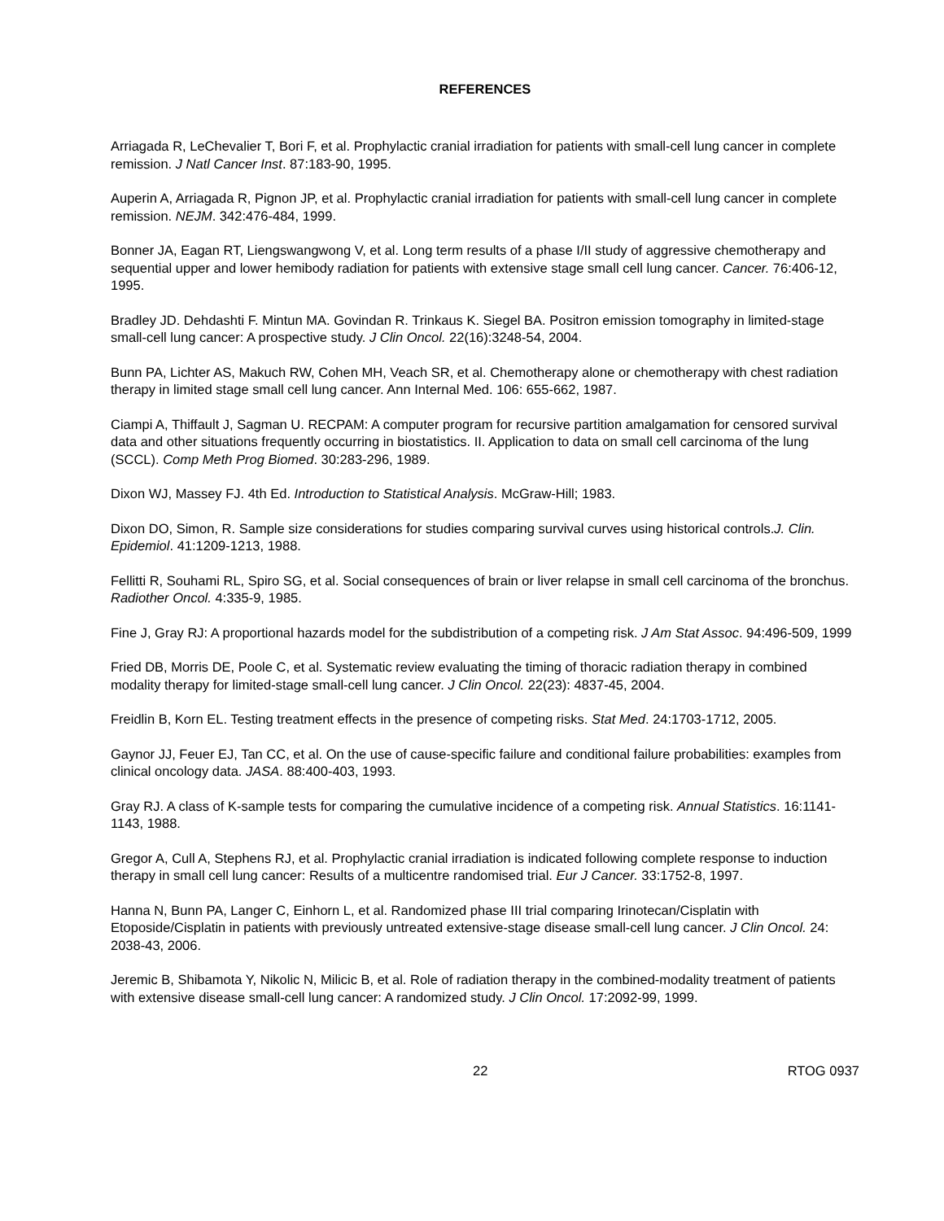REFERENCES
Arriagada R, LeChevalier T, Bori F, et al. Prophylactic cranial irradiation for patients with small-cell lung cancer in complete remission. J Natl Cancer Inst. 87:183-90, 1995.
Auperin A, Arriagada R, Pignon JP, et al. Prophylactic cranial irradiation for patients with small-cell lung cancer in complete remission. NEJM. 342:476-484, 1999.
Bonner JA, Eagan RT, Liengswangwong V, et al. Long term results of a phase I/II study of aggressive chemotherapy and sequential upper and lower hemibody radiation for patients with extensive stage small cell lung cancer. Cancer. 76:406-12, 1995.
Bradley JD. Dehdashti F. Mintun MA. Govindan R. Trinkaus K. Siegel BA. Positron emission tomography in limited-stage small-cell lung cancer: A prospective study. J Clin Oncol. 22(16):3248-54, 2004.
Bunn PA, Lichter AS, Makuch RW, Cohen MH, Veach SR, et al. Chemotherapy alone or chemotherapy with chest radiation therapy in limited stage small cell lung cancer. Ann Internal Med. 106: 655-662, 1987.
Ciampi A, Thiffault J, Sagman U. RECPAM: A computer program for recursive partition amalgamation for censored survival data and other situations frequently occurring in biostatistics. II. Application to data on small cell carcinoma of the lung (SCCL). Comp Meth Prog Biomed. 30:283-296, 1989.
Dixon WJ, Massey FJ. 4th Ed. Introduction to Statistical Analysis. McGraw-Hill; 1983.
Dixon DO, Simon, R. Sample size considerations for studies comparing survival curves using historical controls.J. Clin. Epidemiol. 41:1209-1213, 1988.
Fellitti R, Souhami RL, Spiro SG, et al. Social consequences of brain or liver relapse in small cell carcinoma of the bronchus. Radiother Oncol. 4:335-9, 1985.
Fine J, Gray RJ: A proportional hazards model for the subdistribution of a competing risk. J Am Stat Assoc. 94:496-509, 1999
Fried DB, Morris DE, Poole C, et al. Systematic review evaluating the timing of thoracic radiation therapy in combined modality therapy for limited-stage small-cell lung cancer. J Clin Oncol. 22(23): 4837-45, 2004.
Freidlin B, Korn EL. Testing treatment effects in the presence of competing risks. Stat Med. 24:1703-1712, 2005.
Gaynor JJ, Feuer EJ, Tan CC, et al. On the use of cause-specific failure and conditional failure probabilities: examples from clinical oncology data. JASA. 88:400-403, 1993.
Gray RJ. A class of K-sample tests for comparing the cumulative incidence of a competing risk. Annual Statistics. 16:1141-1143, 1988.
Gregor A, Cull A, Stephens RJ, et al. Prophylactic cranial irradiation is indicated following complete response to induction therapy in small cell lung cancer: Results of a multicentre randomised trial. Eur J Cancer. 33:1752-8, 1997.
Hanna N, Bunn PA, Langer C, Einhorn L, et al. Randomized phase III trial comparing Irinotecan/Cisplatin with Etoposide/Cisplatin in patients with previously untreated extensive-stage disease small-cell lung cancer. J Clin Oncol. 24: 2038-43, 2006.
Jeremic B, Shibamota Y, Nikolic N, Milicic B, et al. Role of radiation therapy in the combined-modality treatment of patients with extensive disease small-cell lung cancer: A randomized study. J Clin Oncol. 17:2092-99, 1999.
22 RTOG 0937